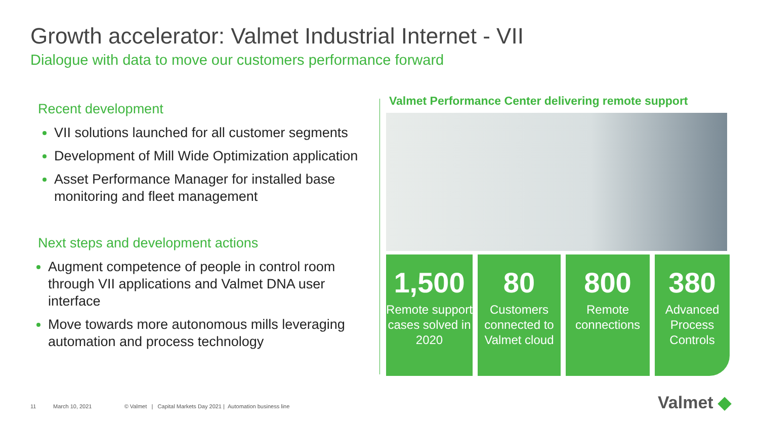Growth accelerator: Valmet Industrial Internet - VII
Dialogue with data to move our customers performance forward
Recent development
VII solutions launched for all customer segments
Development of Mill Wide Optimization application
Asset Performance Manager for installed base monitoring and fleet management
Next steps and development actions
Augment competence of people in control room through VII applications and Valmet DNA user interface
Move towards more autonomous mills leveraging automation and process technology
Valmet Performance Center delivering remote support
1,500
Remote support cases solved in 2020
80
Customers connected to Valmet cloud
800
Remote connections
380
Advanced Process Controls
11 March 10, 2021 © Valmet | Capital Markets Day 2021 | Automation business line
Valmet ◆